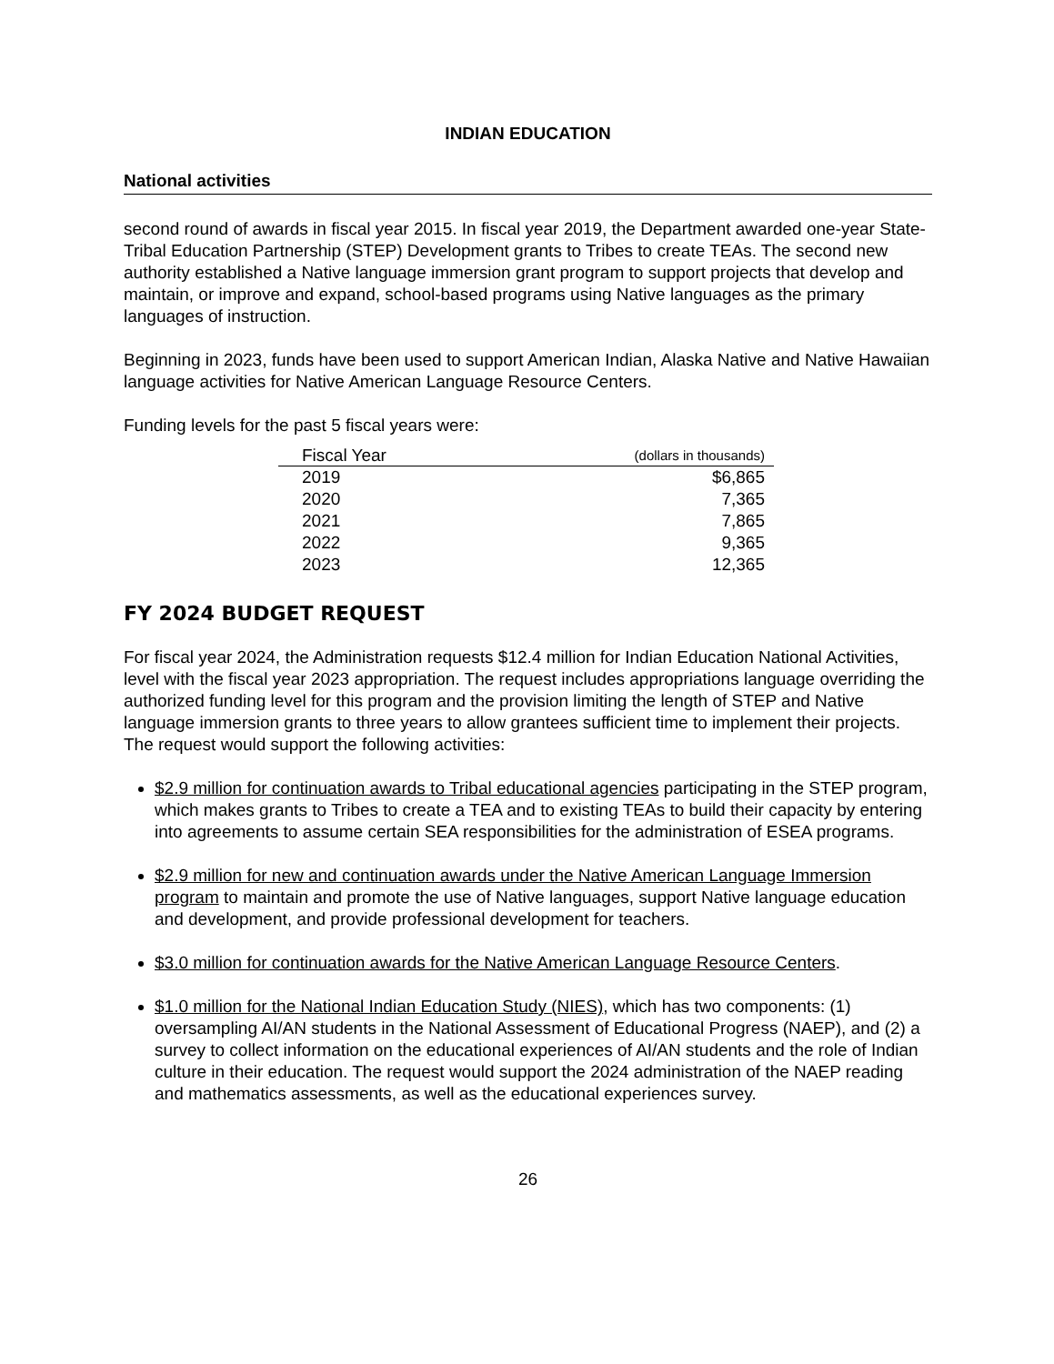INDIAN EDUCATION
National activities
second round of awards in fiscal year 2015. In fiscal year 2019, the Department awarded one-year State-Tribal Education Partnership (STEP) Development grants to Tribes to create TEAs. The second new authority established a Native language immersion grant program to support projects that develop and maintain, or improve and expand, school-based programs using Native languages as the primary languages of instruction.
Beginning in 2023, funds have been used to support American Indian, Alaska Native and Native Hawaiian language activities for Native American Language Resource Centers.
Funding levels for the past 5 fiscal years were:
| Fiscal Year | (dollars in thousands) |
| --- | --- |
| 2019 | $6,865 |
| 2020 | 7,365 |
| 2021 | 7,865 |
| 2022 | 9,365 |
| 2023 | 12,365 |
FY 2024 BUDGET REQUEST
For fiscal year 2024, the Administration requests $12.4 million for Indian Education National Activities, level with the fiscal year 2023 appropriation. The request includes appropriations language overriding the authorized funding level for this program and the provision limiting the length of STEP and Native language immersion grants to three years to allow grantees sufficient time to implement their projects. The request would support the following activities:
$2.9 million for continuation awards to Tribal educational agencies participating in the STEP program, which makes grants to Tribes to create a TEA and to existing TEAs to build their capacity by entering into agreements to assume certain SEA responsibilities for the administration of ESEA programs.
$2.9 million for new and continuation awards under the Native American Language Immersion program to maintain and promote the use of Native languages, support Native language education and development, and provide professional development for teachers.
$3.0 million for continuation awards for the Native American Language Resource Centers.
$1.0 million for the National Indian Education Study (NIES), which has two components: (1) oversampling AI/AN students in the National Assessment of Educational Progress (NAEP), and (2) a survey to collect information on the educational experiences of AI/AN students and the role of Indian culture in their education. The request would support the 2024 administration of the NAEP reading and mathematics assessments, as well as the educational experiences survey.
26